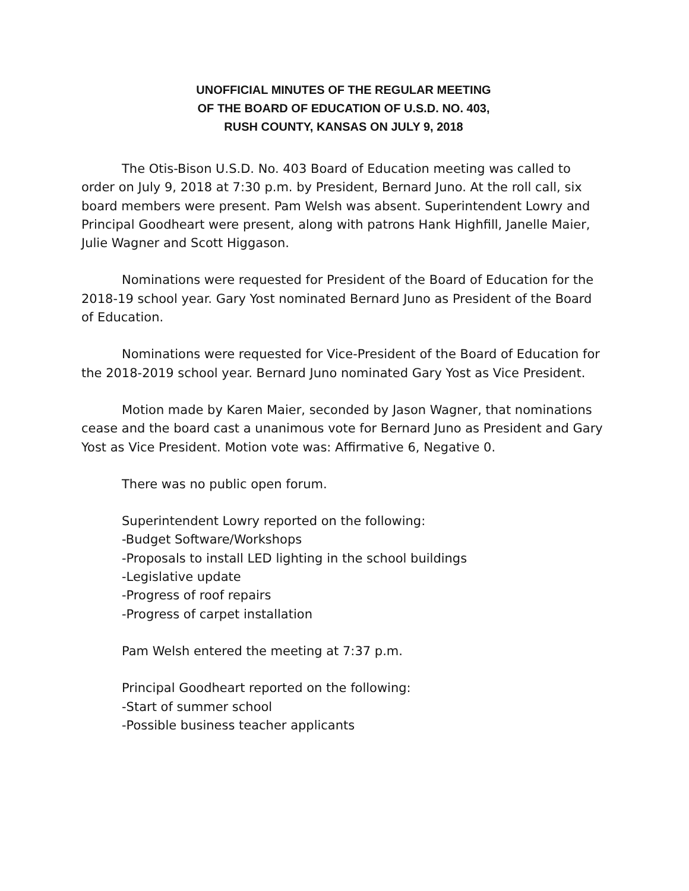UNOFFICIAL MINUTES OF THE REGULAR MEETING
OF THE BOARD OF EDUCATION OF U.S.D. NO. 403,
RUSH COUNTY, KANSAS ON JULY 9, 2018
The Otis-Bison U.S.D. No. 403 Board of Education meeting was called to order on July 9, 2018 at 7:30 p.m. by President, Bernard Juno. At the roll call, six board members were present. Pam Welsh was absent. Superintendent Lowry and Principal Goodheart were present, along with patrons Hank Highfill, Janelle Maier, Julie Wagner and Scott Higgason.
Nominations were requested for President of the Board of Education for the 2018-19 school year. Gary Yost nominated Bernard Juno as President of the Board of Education.
Nominations were requested for Vice-President of the Board of Education for the 2018-2019 school year. Bernard Juno nominated Gary Yost as Vice President.
Motion made by Karen Maier, seconded by Jason Wagner, that nominations cease and the board cast a unanimous vote for Bernard Juno as President and Gary Yost as Vice President. Motion vote was: Affirmative 6, Negative 0.
There was no public open forum.
Superintendent Lowry reported on the following:
-Budget Software/Workshops
-Proposals to install LED lighting in the school buildings
-Legislative update
-Progress of roof repairs
-Progress of carpet installation
Pam Welsh entered the meeting at 7:37 p.m.
Principal Goodheart reported on the following:
-Start of summer school
-Possible business teacher applicants